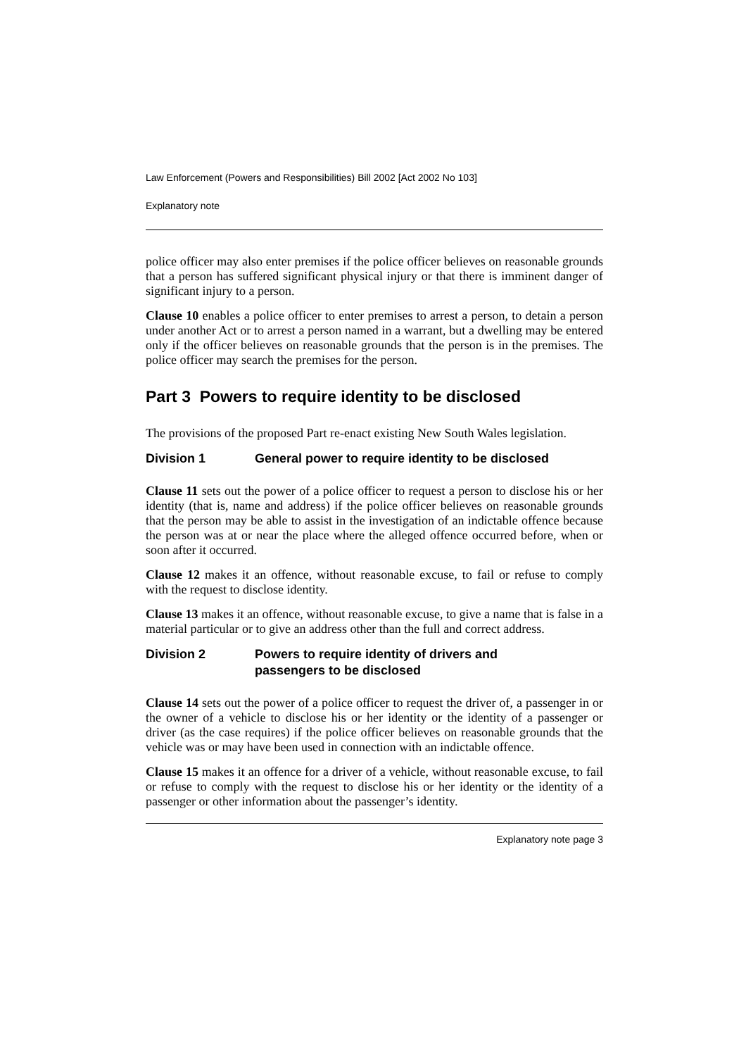Law Enforcement (Powers and Responsibilities) Bill 2002 [Act 2002 No 103]
Explanatory note
police officer may also enter premises if the police officer believes on reasonable grounds that a person has suffered significant physical injury or that there is imminent danger of significant injury to a person.
Clause 10 enables a police officer to enter premises to arrest a person, to detain a person under another Act or to arrest a person named in a warrant, but a dwelling may be entered only if the officer believes on reasonable grounds that the person is in the premises. The police officer may search the premises for the person.
Part 3 Powers to require identity to be disclosed
The provisions of the proposed Part re-enact existing New South Wales legislation.
Division 1 General power to require identity to be disclosed
Clause 11 sets out the power of a police officer to request a person to disclose his or her identity (that is, name and address) if the police officer believes on reasonable grounds that the person may be able to assist in the investigation of an indictable offence because the person was at or near the place where the alleged offence occurred before, when or soon after it occurred.
Clause 12 makes it an offence, without reasonable excuse, to fail or refuse to comply with the request to disclose identity.
Clause 13 makes it an offence, without reasonable excuse, to give a name that is false in a material particular or to give an address other than the full and correct address.
Division 2 Powers to require identity of drivers and
passengers to be disclosed
Clause 14 sets out the power of a police officer to request the driver of, a passenger in or the owner of a vehicle to disclose his or her identity or the identity of a passenger or driver (as the case requires) if the police officer believes on reasonable grounds that the vehicle was or may have been used in connection with an indictable offence.
Clause 15 makes it an offence for a driver of a vehicle, without reasonable excuse, to fail or refuse to comply with the request to disclose his or her identity or the identity of a passenger or other information about the passenger’s identity.
Explanatory note page 3